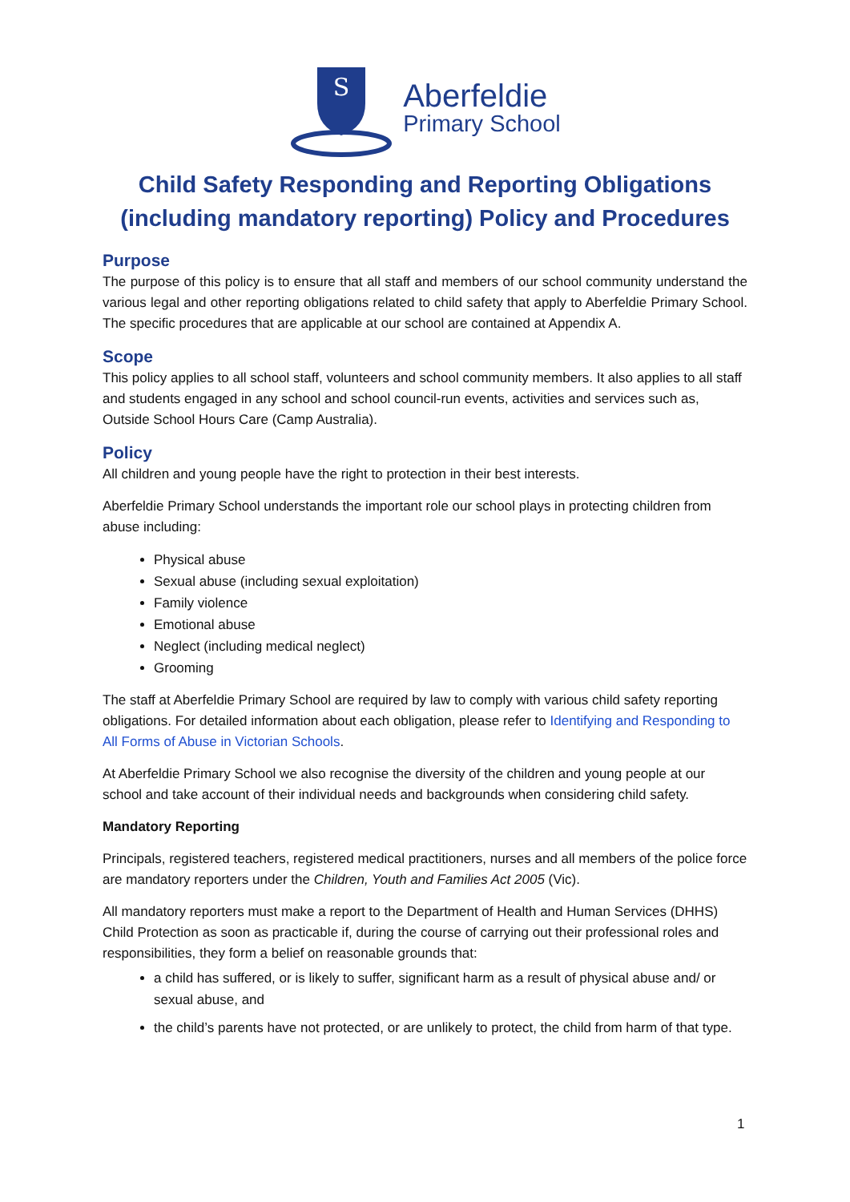S
Aberfeldie
Primary School
Child Safety Responding and Reporting Obligations
(including mandatory reporting) Policy and Procedures
Purpose
The purpose of this policy is to ensure that all staff and members of our school community understand the various legal and other reporting obligations related to child safety that apply to Aberfeldie Primary School. The specific procedures that are applicable at our school are contained at Appendix A.
Scope
This policy applies to all school staff, volunteers and school community members. It also applies to all staff and students engaged in any school and school council-run events, activities and services such as, Outside School Hours Care (Camp Australia).
Policy
All children and young people have the right to protection in their best interests.
Aberfeldie Primary School understands the important role our school plays in protecting children from abuse including:
Physical abuse
Sexual abuse (including sexual exploitation)
Family violence
Emotional abuse
Neglect (including medical neglect)
Grooming
The staff at Aberfeldie Primary School are required by law to comply with various child safety reporting obligations. For detailed information about each obligation, please refer to Identifying and Responding to All Forms of Abuse in Victorian Schools.
At Aberfeldie Primary School we also recognise the diversity of the children and young people at our school and take account of their individual needs and backgrounds when considering child safety.
Mandatory Reporting
Principals, registered teachers, registered medical practitioners, nurses and all members of the police force are mandatory reporters under the Children, Youth and Families Act 2005 (Vic).
All mandatory reporters must make a report to the Department of Health and Human Services (DHHS) Child Protection as soon as practicable if, during the course of carrying out their professional roles and responsibilities, they form a belief on reasonable grounds that:
a child has suffered, or is likely to suffer, significant harm as a result of physical abuse and/ or sexual abuse, and
the child’s parents have not protected, or are unlikely to protect, the child from harm of that type.
1